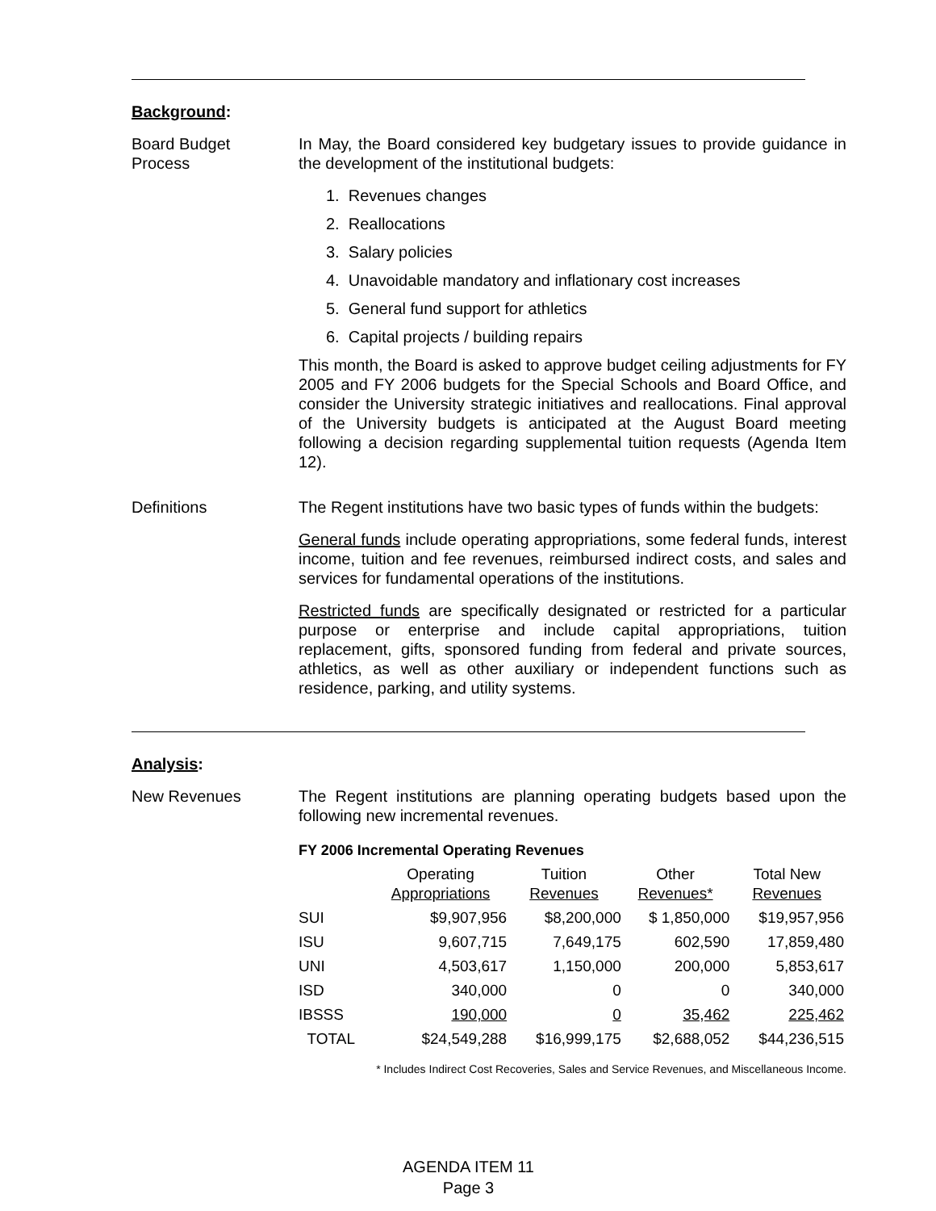Background:
Board Budget
Process
In May, the Board considered key budgetary issues to provide guidance in the development of the institutional budgets:
1. Revenues changes
2. Reallocations
3. Salary policies
4. Unavoidable mandatory and inflationary cost increases
5. General fund support for athletics
6. Capital projects / building repairs
This month, the Board is asked to approve budget ceiling adjustments for FY 2005 and FY 2006 budgets for the Special Schools and Board Office, and consider the University strategic initiatives and reallocations. Final approval of the University budgets is anticipated at the August Board meeting following a decision regarding supplemental tuition requests (Agenda Item 12).
Definitions The Regent institutions have two basic types of funds within the budgets:
General funds include operating appropriations, some federal funds, interest income, tuition and fee revenues, reimbursed indirect costs, and sales and services for fundamental operations of the institutions.
Restricted funds are specifically designated or restricted for a particular purpose or enterprise and include capital appropriations, tuition replacement, gifts, sponsored funding from federal and private sources, athletics, as well as other auxiliary or independent functions such as residence, parking, and utility systems.
Analysis:
New Revenues The Regent institutions are planning operating budgets based upon the following new incremental revenues.
| FY 2006 Incremental Operating Revenues | | | | |
| --- | --- | --- | --- | --- |
| | Operating Appropriations | Tuition Revenues | Other Revenues* | Total New Revenues |
| SUI | $9,907,956 | $8,200,000 | $ 1,850,000 | $19,957,956 |
| ISU | 9,607,715 | 7,649,175 | 602,590 | 17,859,480 |
| UNI | 4,503,617 | 1,150,000 | 200,000 | 5,853,617 |
| ISD | 340,000 | 0 | 0 | 340,000 |
| IBSSS | 190,000 | 0 | 35,462 | 225,462 |
| TOTAL | $24,549,288 | $16,999,175 | $2,688,052 | $44,236,515 |
* Includes Indirect Cost Recoveries, Sales and Service Revenues, and Miscellaneous Income.
AGENDA ITEM 11
Page 3